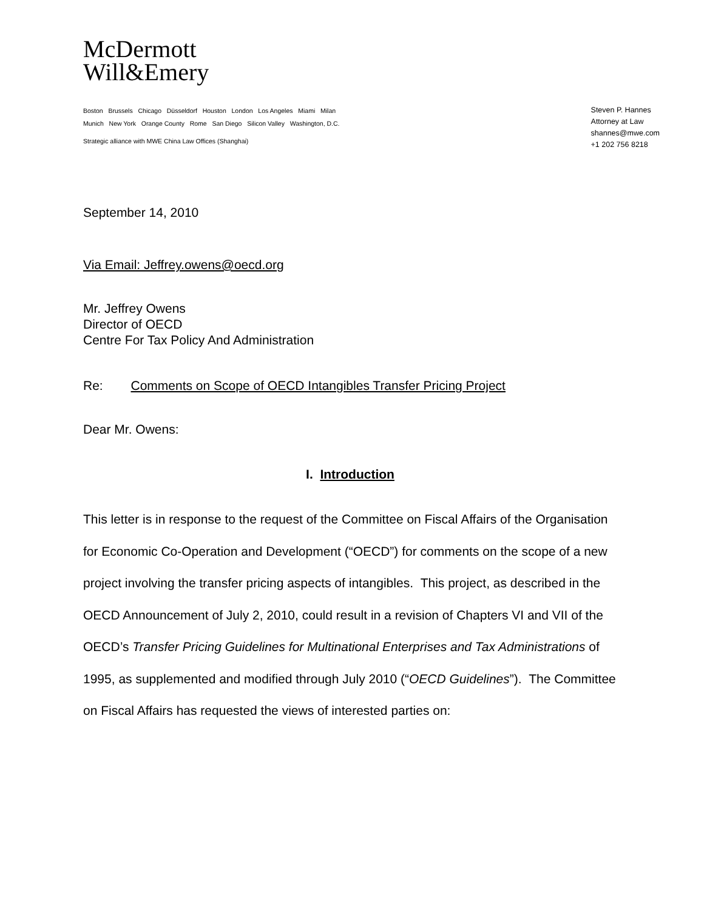McDermott
Will&Emery
Boston Brussels Chicago Düsseldorf Houston London Los Angeles Miami Milan
Munich New York Orange County Rome San Diego Silicon Valley Washington, D.C.
Strategic alliance with MWE China Law Offices (Shanghai)
Steven P. Hannes
Attorney at Law
shannes@mwe.com
+1 202 756 8218
September 14, 2010
Via Email: Jeffrey.owens@oecd.org
Mr. Jeffrey Owens
Director of OECD
Centre For Tax Policy And Administration
Re: Comments on Scope of OECD Intangibles Transfer Pricing Project
Dear Mr. Owens:
I. Introduction
This letter is in response to the request of the Committee on Fiscal Affairs of the Organisation for Economic Co-Operation and Development (“OECD”) for comments on the scope of a new project involving the transfer pricing aspects of intangibles. This project, as described in the OECD Announcement of July 2, 2010, could result in a revision of Chapters VI and VII of the OECD’s Transfer Pricing Guidelines for Multinational Enterprises and Tax Administrations of 1995, as supplemented and modified through July 2010 (“OECD Guidelines”). The Committee on Fiscal Affairs has requested the views of interested parties on: